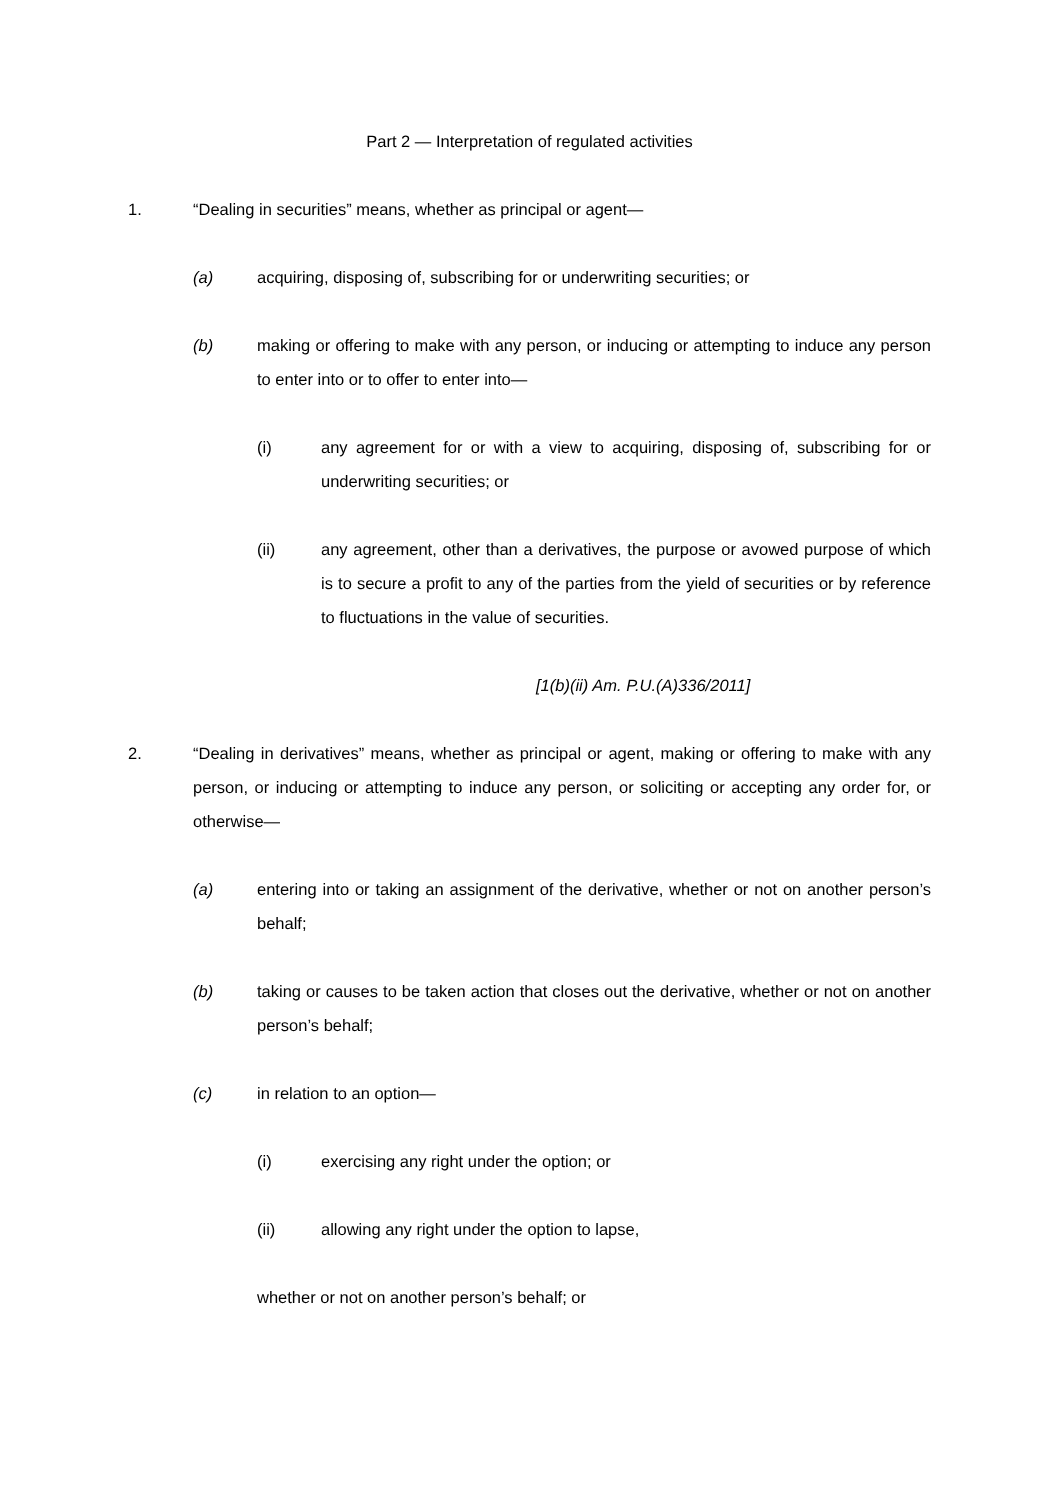Part 2 — Interpretation of regulated activities
1. “Dealing in securities” means, whether as principal or agent—
(a) acquiring, disposing of, subscribing for or underwriting securities; or
(b) making or offering to make with any person, or inducing or attempting to induce any person to enter into or to offer to enter into—
(i) any agreement for or with a view to acquiring, disposing of, subscribing for or underwriting securities; or
(ii) any agreement, other than a derivatives, the purpose or avowed purpose of which is to secure a profit to any of the parties from the yield of securities or by reference to fluctuations in the value of securities.
[1(b)(ii) Am. P.U.(A)336/2011]
2. “Dealing in derivatives” means, whether as principal or agent, making or offering to make with any person, or inducing or attempting to induce any person, or soliciting or accepting any order for, or otherwise—
(a) entering into or taking an assignment of the derivative, whether or not on another person’s behalf;
(b) taking or causes to be taken action that closes out the derivative, whether or not on another person’s behalf;
(c) in relation to an option—
(i) exercising any right under the option; or
(ii) allowing any right under the option to lapse,
whether or not on another person’s behalf; or